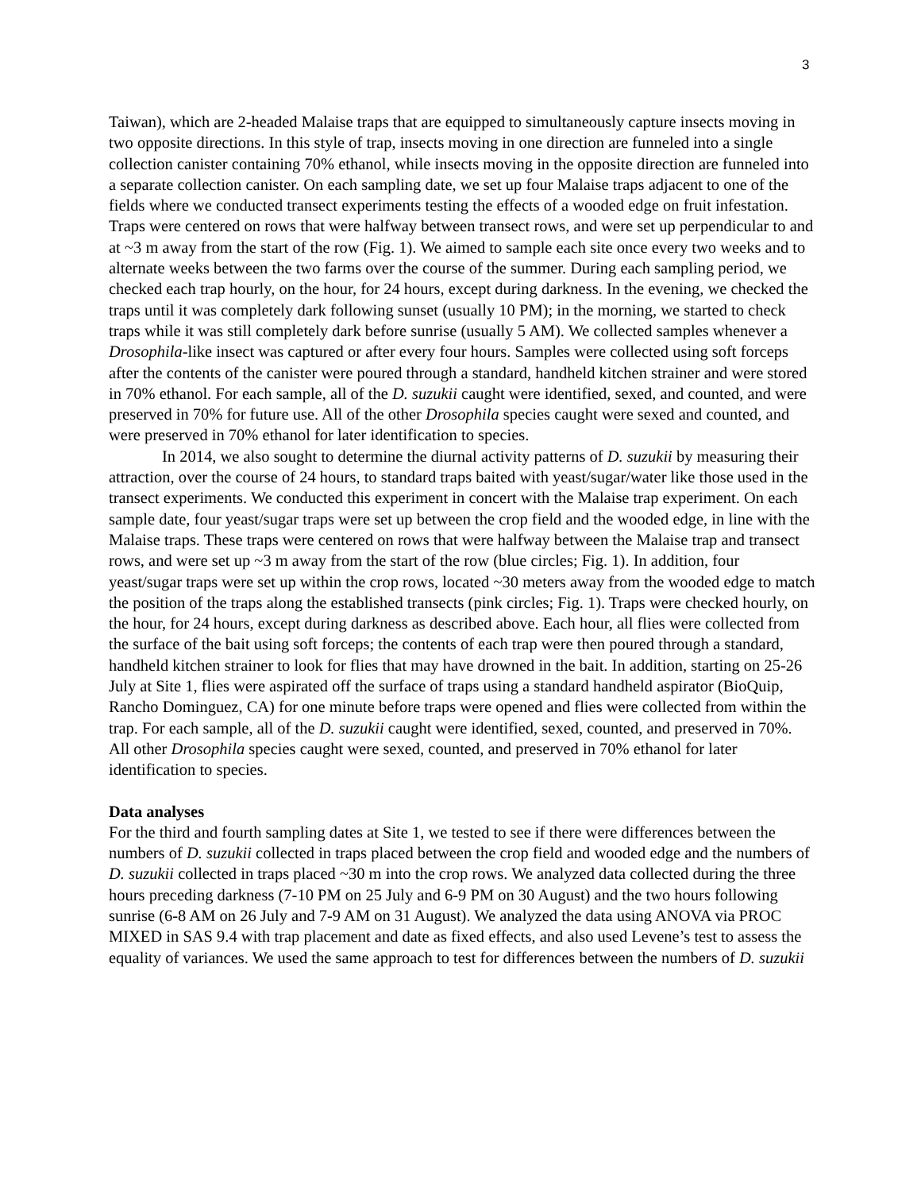3
Taiwan), which are 2-headed Malaise traps that are equipped to simultaneously capture insects moving in two opposite directions. In this style of trap, insects moving in one direction are funneled into a single collection canister containing 70% ethanol, while insects moving in the opposite direction are funneled into a separate collection canister. On each sampling date, we set up four Malaise traps adjacent to one of the fields where we conducted transect experiments testing the effects of a wooded edge on fruit infestation. Traps were centered on rows that were halfway between transect rows, and were set up perpendicular to and at ~3 m away from the start of the row (Fig. 1). We aimed to sample each site once every two weeks and to alternate weeks between the two farms over the course of the summer. During each sampling period, we checked each trap hourly, on the hour, for 24 hours, except during darkness. In the evening, we checked the traps until it was completely dark following sunset (usually 10 PM); in the morning, we started to check traps while it was still completely dark before sunrise (usually 5 AM). We collected samples whenever a Drosophila-like insect was captured or after every four hours. Samples were collected using soft forceps after the contents of the canister were poured through a standard, handheld kitchen strainer and were stored in 70% ethanol. For each sample, all of the D. suzukii caught were identified, sexed, and counted, and were preserved in 70% for future use. All of the other Drosophila species caught were sexed and counted, and were preserved in 70% ethanol for later identification to species.
In 2014, we also sought to determine the diurnal activity patterns of D. suzukii by measuring their attraction, over the course of 24 hours, to standard traps baited with yeast/sugar/water like those used in the transect experiments. We conducted this experiment in concert with the Malaise trap experiment. On each sample date, four yeast/sugar traps were set up between the crop field and the wooded edge, in line with the Malaise traps. These traps were centered on rows that were halfway between the Malaise trap and transect rows, and were set up ~3 m away from the start of the row (blue circles; Fig. 1). In addition, four yeast/sugar traps were set up within the crop rows, located ~30 meters away from the wooded edge to match the position of the traps along the established transects (pink circles; Fig. 1). Traps were checked hourly, on the hour, for 24 hours, except during darkness as described above. Each hour, all flies were collected from the surface of the bait using soft forceps; the contents of each trap were then poured through a standard, handheld kitchen strainer to look for flies that may have drowned in the bait. In addition, starting on 25-26 July at Site 1, flies were aspirated off the surface of traps using a standard handheld aspirator (BioQuip, Rancho Dominguez, CA) for one minute before traps were opened and flies were collected from within the trap. For each sample, all of the D. suzukii caught were identified, sexed, counted, and preserved in 70%. All other Drosophila species caught were sexed, counted, and preserved in 70% ethanol for later identification to species.
Data analyses
For the third and fourth sampling dates at Site 1, we tested to see if there were differences between the numbers of D. suzukii collected in traps placed between the crop field and wooded edge and the numbers of D. suzukii collected in traps placed ~30 m into the crop rows. We analyzed data collected during the three hours preceding darkness (7-10 PM on 25 July and 6-9 PM on 30 August) and the two hours following sunrise (6-8 AM on 26 July and 7-9 AM on 31 August). We analyzed the data using ANOVA via PROC MIXED in SAS 9.4 with trap placement and date as fixed effects, and also used Levene’s test to assess the equality of variances. We used the same approach to test for differences between the numbers of D. suzukii